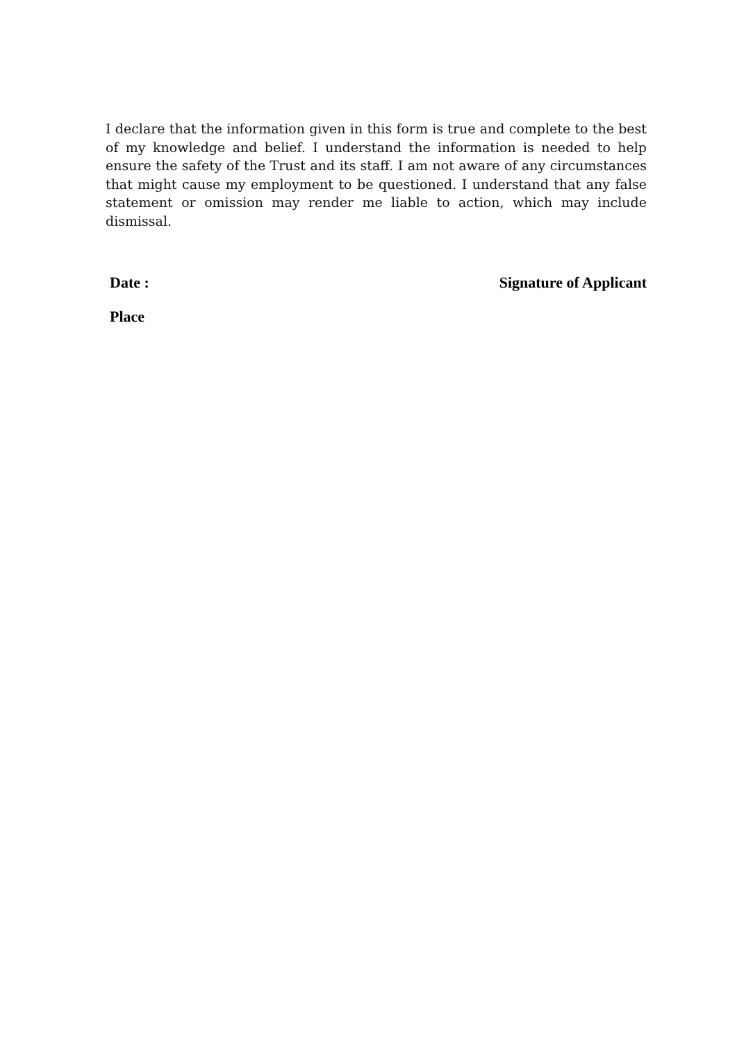I declare that the information given in this form is true and complete to the best of my knowledge and belief. I understand the information is needed to help ensure the safety of the Trust and its staff. I am not aware of any circumstances that might cause my employment to be questioned. I understand that any false statement or omission may render me liable to action, which may include dismissal.
Date : Signature of Applicant
Place